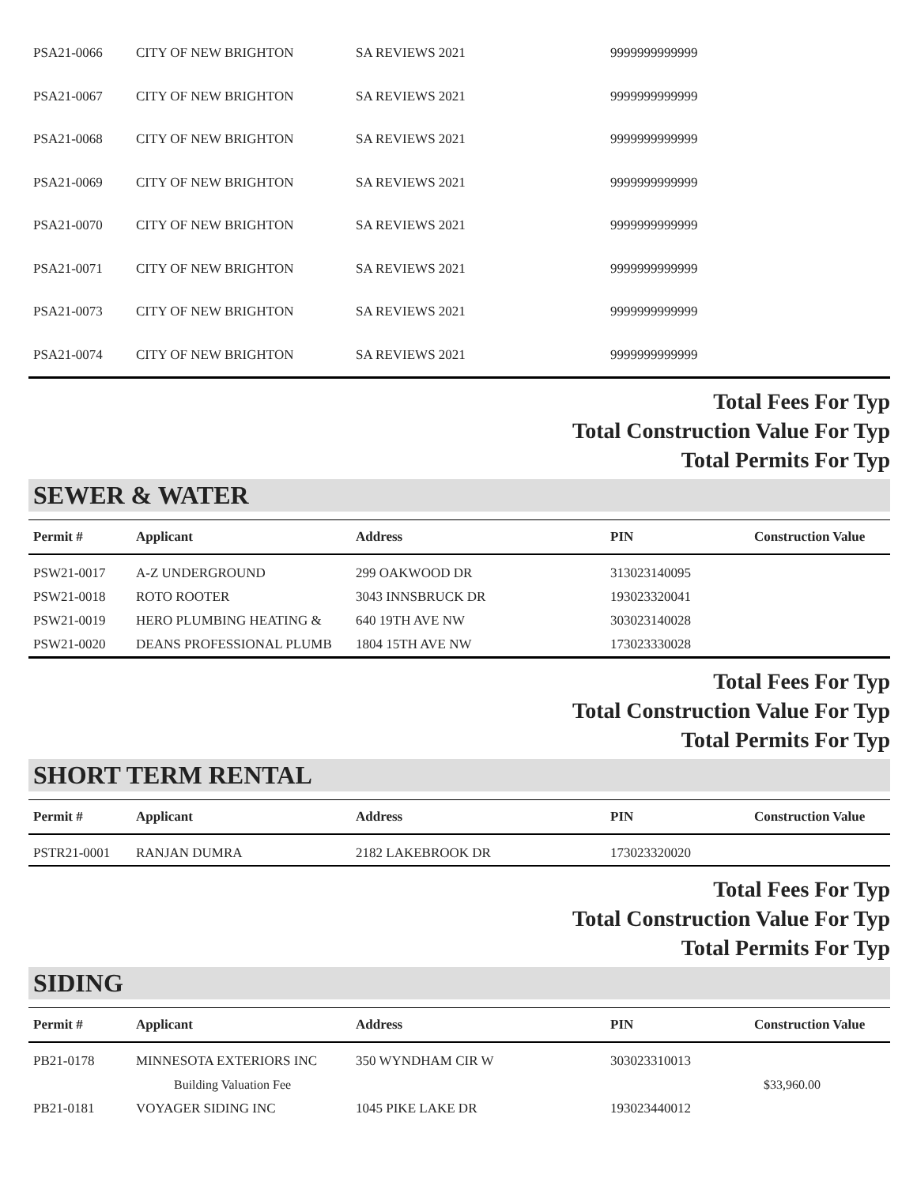| PSA21-0066 | CITY OF NEW BRIGHTON | SA REVIEWS 2021 | 9999999999999 | |
| PSA21-0067 | CITY OF NEW BRIGHTON | SA REVIEWS 2021 | 9999999999999 | |
| PSA21-0068 | CITY OF NEW BRIGHTON | SA REVIEWS 2021 | 9999999999999 | |
| PSA21-0069 | CITY OF NEW BRIGHTON | SA REVIEWS 2021 | 9999999999999 | |
| PSA21-0070 | CITY OF NEW BRIGHTON | SA REVIEWS 2021 | 9999999999999 | |
| PSA21-0071 | CITY OF NEW BRIGHTON | SA REVIEWS 2021 | 9999999999999 | |
| PSA21-0073 | CITY OF NEW BRIGHTON | SA REVIEWS 2021 | 9999999999999 | |
| PSA21-0074 | CITY OF NEW BRIGHTON | SA REVIEWS 2021 | 9999999999999 | |
Total Fees For Typ
Total Construction Value For Typ
Total Permits For Typ
SEWER & WATER
| Permit # | Applicant | Address | PIN | Construction Value |
| --- | --- | --- | --- | --- |
| PSW21-0017 | A-Z UNDERGROUND | 299 OAKWOOD DR | 313023140095 | |
| PSW21-0018 | ROTO ROOTER | 3043 INNSBRUCK DR | 193023320041 | |
| PSW21-0019 | HERO PLUMBING HEATING & | 640 19TH AVE NW | 303023140028 | |
| PSW21-0020 | DEANS PROFESSIONAL PLUMB | 1804 15TH AVE NW | 173023330028 | |
Total Fees For Typ
Total Construction Value For Typ
Total Permits For Typ
SHORT TERM RENTAL
| Permit # | Applicant | Address | PIN | Construction Value |
| --- | --- | --- | --- | --- |
| PSTR21-0001 | RANJAN DUMRA | 2182 LAKEBROOK DR | 173023320020 | |
Total Fees For Typ
Total Construction Value For Typ
Total Permits For Typ
SIDING
| Permit # | Applicant | Address | PIN | Construction Value |
| --- | --- | --- | --- | --- |
| PB21-0178 | MINNESOTA EXTERIORS INC | 350 WYNDHAM CIR W | 303023310013 | |
| | Building Valuation Fee | | | $33,960.00 |
| PB21-0181 | VOYAGER SIDING INC | 1045 PIKE LAKE DR | 193023440012 | |